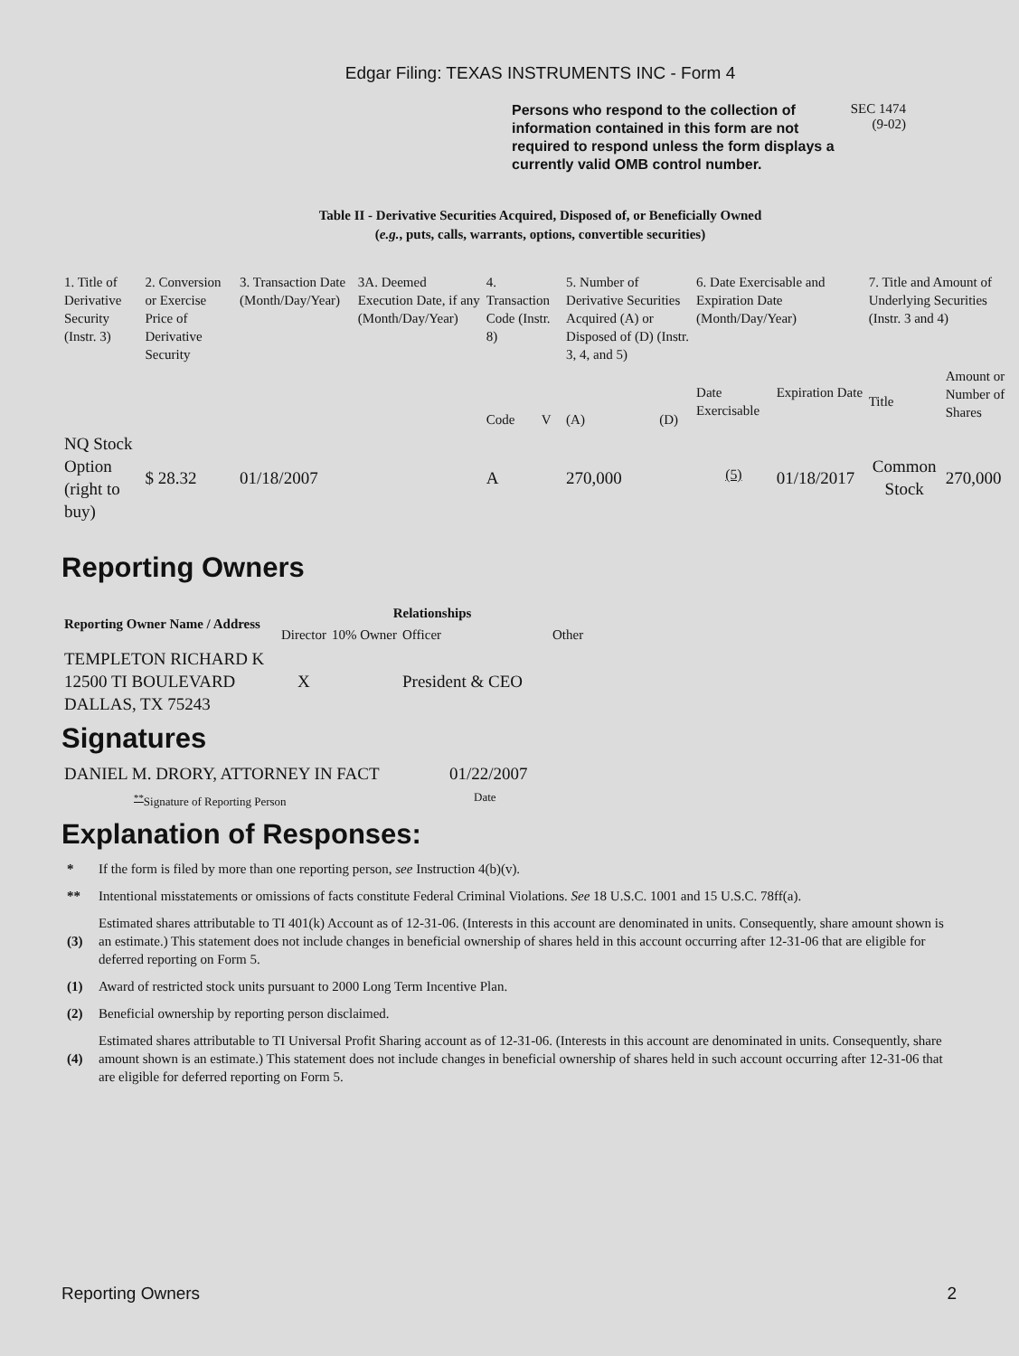Edgar Filing: TEXAS INSTRUMENTS INC - Form 4
Persons who respond to the collection of information contained in this form are not required to respond unless the form displays a currently valid OMB control number.
SEC 1474
(9-02)
Table II - Derivative Securities Acquired, Disposed of, or Beneficially Owned
(e.g., puts, calls, warrants, options, convertible securities)
| 1. Title of Derivative Security (Instr. 3) | 2. Conversion or Exercise Price of Derivative Security | 3. Transaction Date (Month/Day/Year) | 3A. Deemed Execution Date, if any (Month/Day/Year) | 4. Transaction Code (Instr. 8) | | 5. Number of Derivative Securities Acquired (A) or Disposed of (D) (Instr. 3, 4, and 5) | | 6. Date Exercisable and Expiration Date (Month/Day/Year) | | 7. Title and Amount of Underlying Securities (Instr. 3 and 4) | |
| --- | --- | --- | --- | --- | --- | --- | --- | --- | --- | --- | --- |
| | | | | Code | V | (A) | (D) | Date Exercisable | Expiration Date | Title | Amount or Number of Shares |
| NQ Stock Option (right to buy) | $ 28.32 | 01/18/2007 | | A | | 270,000 | | <sup>(5)</sup> | 01/18/2017 | Common Stock | 270,000 |
Reporting Owners
| Reporting Owner Name / Address | Relationships | | | |
| --- | --- | --- | --- | --- |
| | Director | 10% Owner | Officer | Other |
| TEMPLETON RICHARD K 12500 TI BOULEVARD DALLAS, TX 75243 | X | | President & CEO | |
Signatures
| DANIEL M. DRORY, ATTORNEY IN FACT | 01/22/2007 |
| <sup>**</sup> Signature of Reporting Person | Date |
Explanation of Responses:
* If the form is filed by more than one reporting person, see Instruction 4(b)(v).
** Intentional misstatements or omissions of facts constitute Federal Criminal Violations. See 18 U.S.C. 1001 and 15 U.S.C. 78ff(a).
(3) Estimated shares attributable to TI 401(k) Account as of 12-31-06. (Interests in this account are denominated in units. Consequently, share amount shown is an estimate.) This statement does not include changes in beneficial ownership of shares held in this account occurring after 12-31-06 that are eligible for deferred reporting on Form 5.
(1) Award of restricted stock units pursuant to 2000 Long Term Incentive Plan.
(2) Beneficial ownership by reporting person disclaimed.
(4) Estimated shares attributable to TI Universal Profit Sharing account as of 12-31-06. (Interests in this account are denominated in units. Consequently, share amount shown is an estimate.) This statement does not include changes in beneficial ownership of shares held in such account occurring after 12-31-06 that are eligible for deferred reporting on Form 5.
Reporting Owners 2